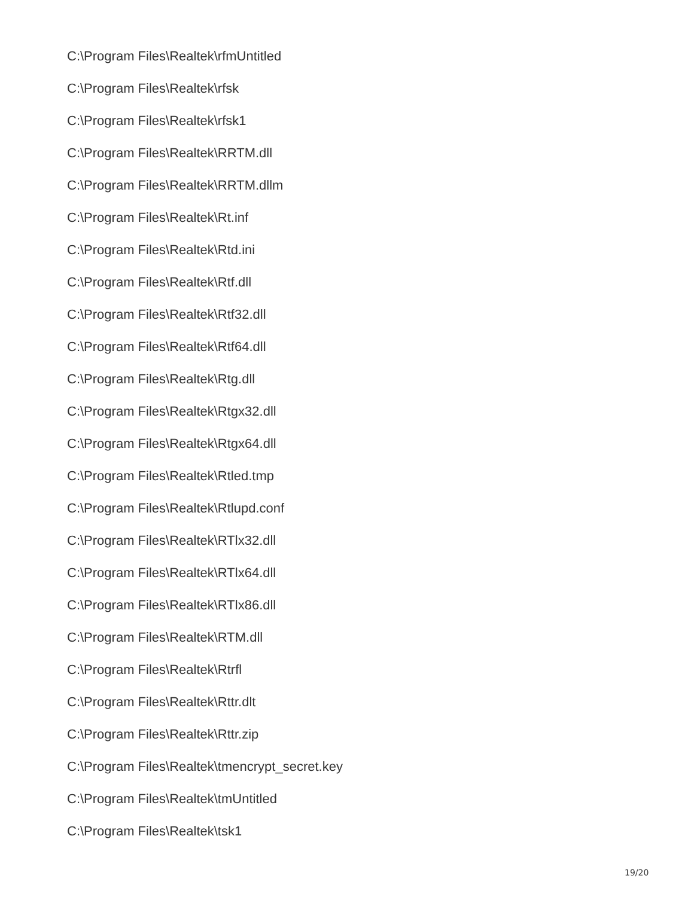C:\Program Files\Realtek\rfmUntitled
C:\Program Files\Realtek\rfsk
C:\Program Files\Realtek\rfsk1
C:\Program Files\Realtek\RRTM.dll
C:\Program Files\Realtek\RRTM.dllm
C:\Program Files\Realtek\Rt.inf
C:\Program Files\Realtek\Rtd.ini
C:\Program Files\Realtek\Rtf.dll
C:\Program Files\Realtek\Rtf32.dll
C:\Program Files\Realtek\Rtf64.dll
C:\Program Files\Realtek\Rtg.dll
C:\Program Files\Realtek\Rtgx32.dll
C:\Program Files\Realtek\Rtgx64.dll
C:\Program Files\Realtek\Rtled.tmp
C:\Program Files\Realtek\Rtlupd.conf
C:\Program Files\Realtek\RTlx32.dll
C:\Program Files\Realtek\RTlx64.dll
C:\Program Files\Realtek\RTlx86.dll
C:\Program Files\Realtek\RTM.dll
C:\Program Files\Realtek\Rtrfl
C:\Program Files\Realtek\Rttr.dlt
C:\Program Files\Realtek\Rttr.zip
C:\Program Files\Realtek\tmencrypt_secret.key
C:\Program Files\Realtek\tmUntitled
C:\Program Files\Realtek\tsk1
19/20